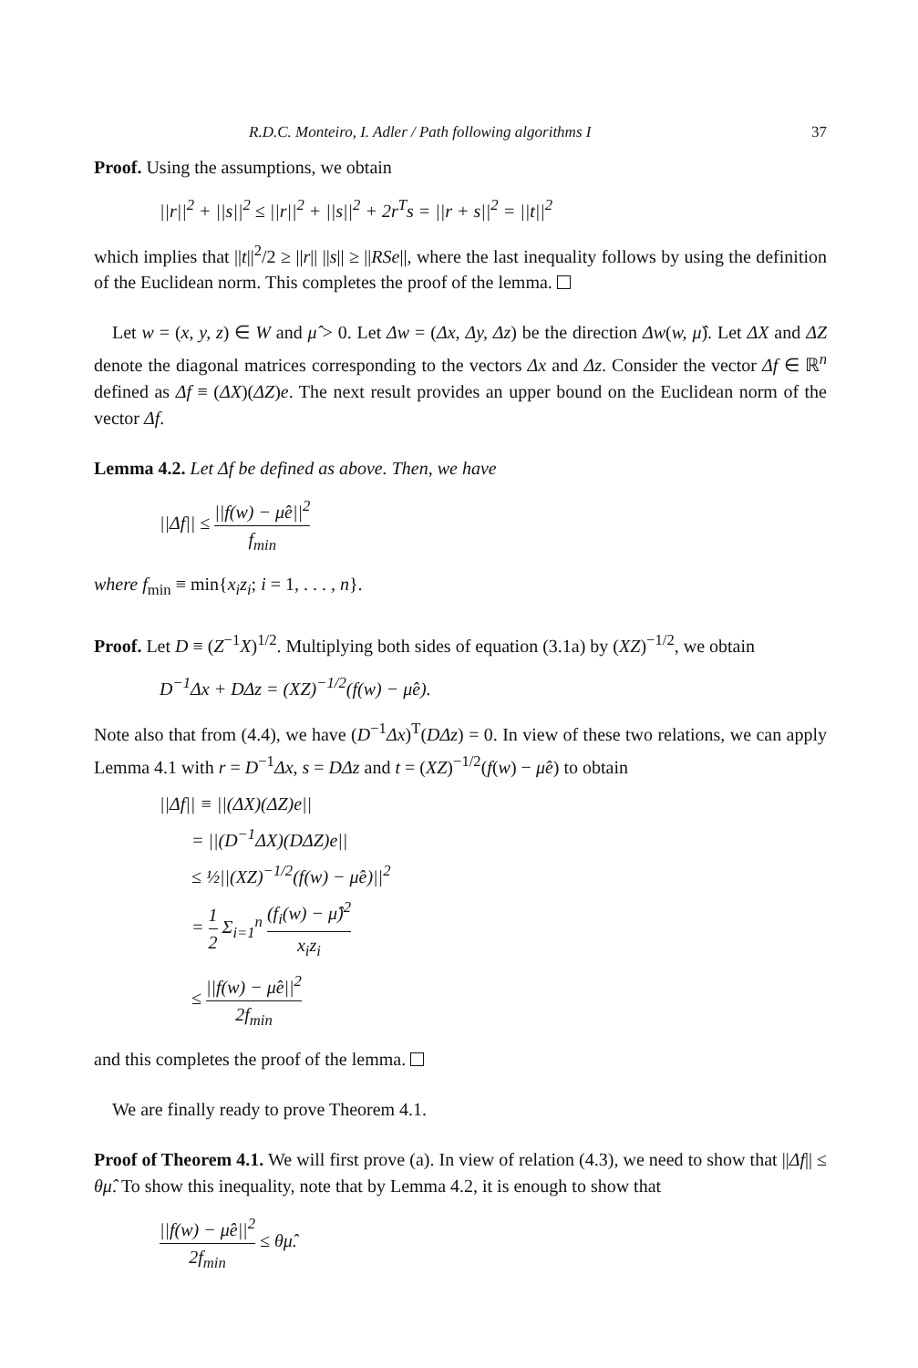R.D.C. Monteiro, I. Adler / Path following algorithms I 37
Proof. Using the assumptions, we obtain
||r||<sup>2</sup> + ||s||<sup>2</sup> ≤ ||r||<sup>2</sup> + ||s||<sup>2</sup> + 2r<sup>T</sup>s = ||r + s||<sup>2</sup> = ||t||<sup>2</sup>
which implies that ||t||<sup>2</sup>/2 ≥ ||r|| ||s|| ≥ ||RSe||, where the last inequality follows by using the definition of the Euclidean norm. This completes the proof of the lemma.
Let w = (x, y, z) ∈ W and μ̂ > 0. Let Δw = (Δx, Δy, Δz) be the direction Δw(w, μ̂). Let ΔX and ΔZ denote the diagonal matrices corresponding to the vectors Δx and Δz. Consider the vector Δf ∈ ℝ<sup>n</sup> defined as Δf ≡ (ΔX)(ΔZ)e. The next result provides an upper bound on the Euclidean norm of the vector Δf.
Lemma 4.2. Let Δf be defined as above. Then, we have
||Δf|| ≤ ||f(w) − μ̂e||<sup>2</sup> f<sub>min</sub>
where f<sub>min</sub> ≡ min{x<sub>i</sub>z<sub>i</sub>; i = 1, . . . , n}.
Proof. Let D ≡ (Z<sup>−1</sup>X)<sup>1/2</sup>. Multiplying both sides of equation (3.1a) by (XZ)<sup>−1/2</sup>, we obtain
D<sup>−1</sup>Δx + DΔz = (XZ)<sup>−1/2</sup>(f(w) − μ̂e).
Note also that from (4.4), we have (D<sup>−1</sup>Δx)<sup>T</sup>(DΔz) = 0. In view of these two relations, we can apply Lemma 4.1 with r = D<sup>−1</sup>Δx, s = DΔz and t = (XZ)<sup>−1/2</sup>(f(w) − μ̂e) to obtain
||Δf|| ≡ ||(ΔX)(ΔZ)e||
= ||(D<sup>−1</sup>ΔX)(DΔZ)e||
≤ ½||(XZ)<sup>−1/2</sup>(f(w) − μ̂e)||<sup>2</sup>
= 1 2 Σ<sub>i=1</sub><sup>n</sup> (f<sub>i</sub>(w) − μ̂)<sup>2</sup> x<sub>i</sub>z<sub>i</sub>
≤ ||f(w) − μ̂e||<sup>2</sup> 2f<sub>min</sub>
and this completes the proof of the lemma.
We are finally ready to prove Theorem 4.1.
Proof of Theorem 4.1. We will first prove (a). In view of relation (4.3), we need to show that ||Δf|| ≤ θμ̂. To show this inequality, note that by Lemma 4.2, it is enough to show that
||f(w) − μ̂e||<sup>2</sup> 2f<sub>min</sub> ≤ θμ̂.